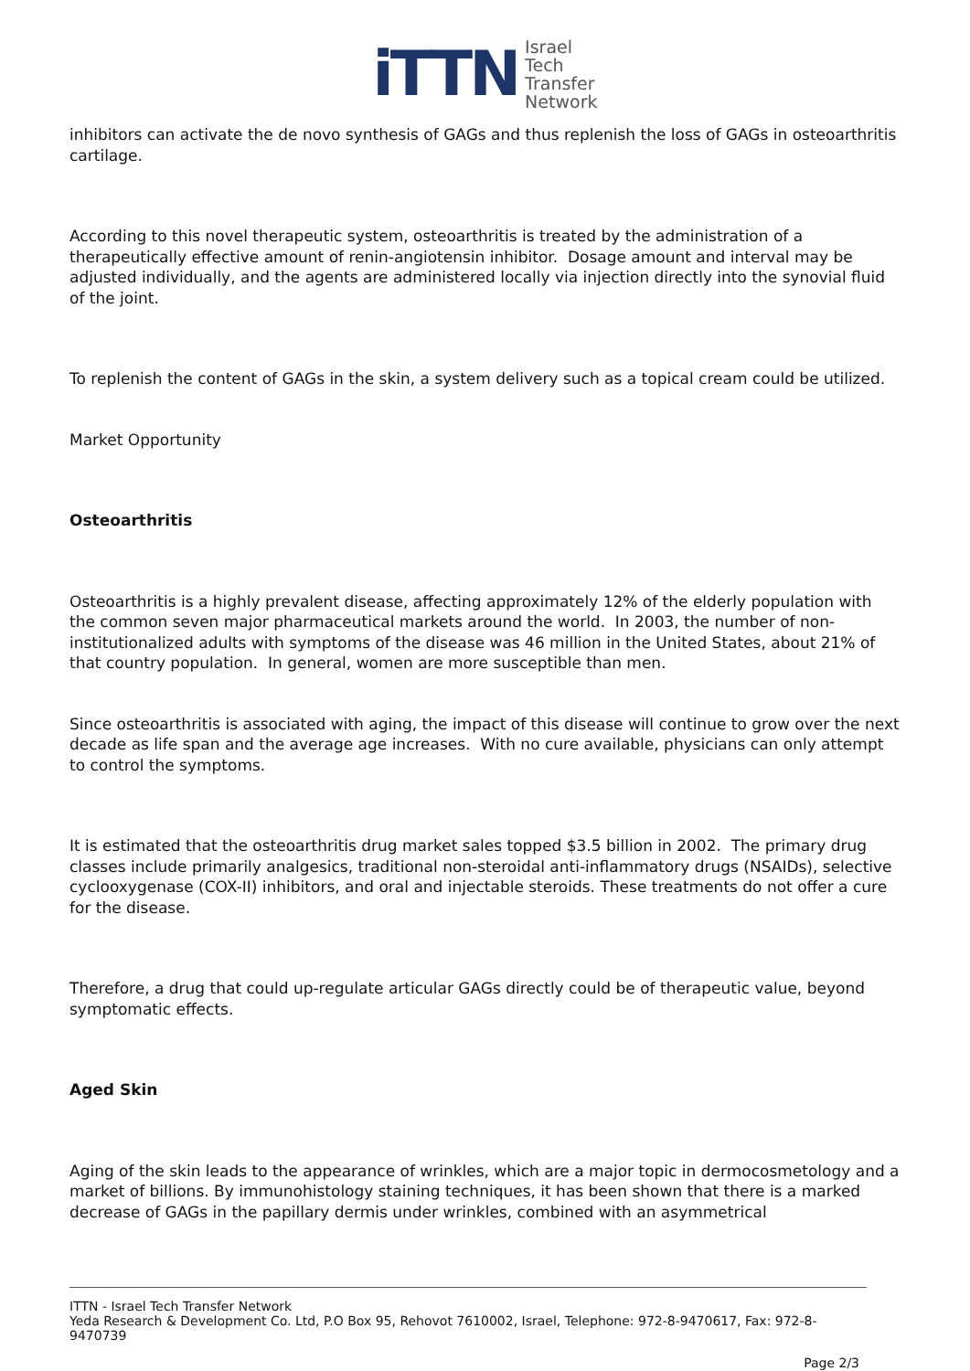iTTN
Israel
Tech
Transfer
Network
inhibitors can activate the de novo synthesis of GAGs and thus replenish the loss of GAGs in osteoarthritis cartilage.
According to this novel therapeutic system, osteoarthritis is treated by the administration of a therapeutically effective amount of renin-angiotensin inhibitor. Dosage amount and interval may be adjusted individually, and the agents are administered locally via injection directly into the synovial fluid of the joint.
To replenish the content of GAGs in the skin, a system delivery such as a topical cream could be utilized.
Market Opportunity
Osteoarthritis
Osteoarthritis is a highly prevalent disease, affecting approximately 12% of the elderly population with the common seven major pharmaceutical markets around the world. In 2003, the number of non-institutionalized adults with symptoms of the disease was 46 million in the United States, about 21% of that country population. In general, women are more susceptible than men.
Since osteoarthritis is associated with aging, the impact of this disease will continue to grow over the next decade as life span and the average age increases. With no cure available, physicians can only attempt to control the symptoms.
It is estimated that the osteoarthritis drug market sales topped $3.5 billion in 2002. The primary drug classes include primarily analgesics, traditional non-steroidal anti-inflammatory drugs (NSAIDs), selective cyclooxygenase (COX-II) inhibitors, and oral and injectable steroids. These treatments do not offer a cure for the disease.
Therefore, a drug that could up-regulate articular GAGs directly could be of therapeutic value, beyond symptomatic effects.
Aged Skin
Aging of the skin leads to the appearance of wrinkles, which are a major topic in dermocosmetology and a market of billions. By immunohistology staining techniques, it has been shown that there is a marked decrease of GAGs in the papillary dermis under wrinkles, combined with an asymmetrical
ITTN - Israel Tech Transfer Network
Yeda Research & Development Co. Ltd, P.O Box 95, Rehovot 7610002, Israel, Telephone: 972-8-9470617, Fax: 972-8-9470739
Page 2/3